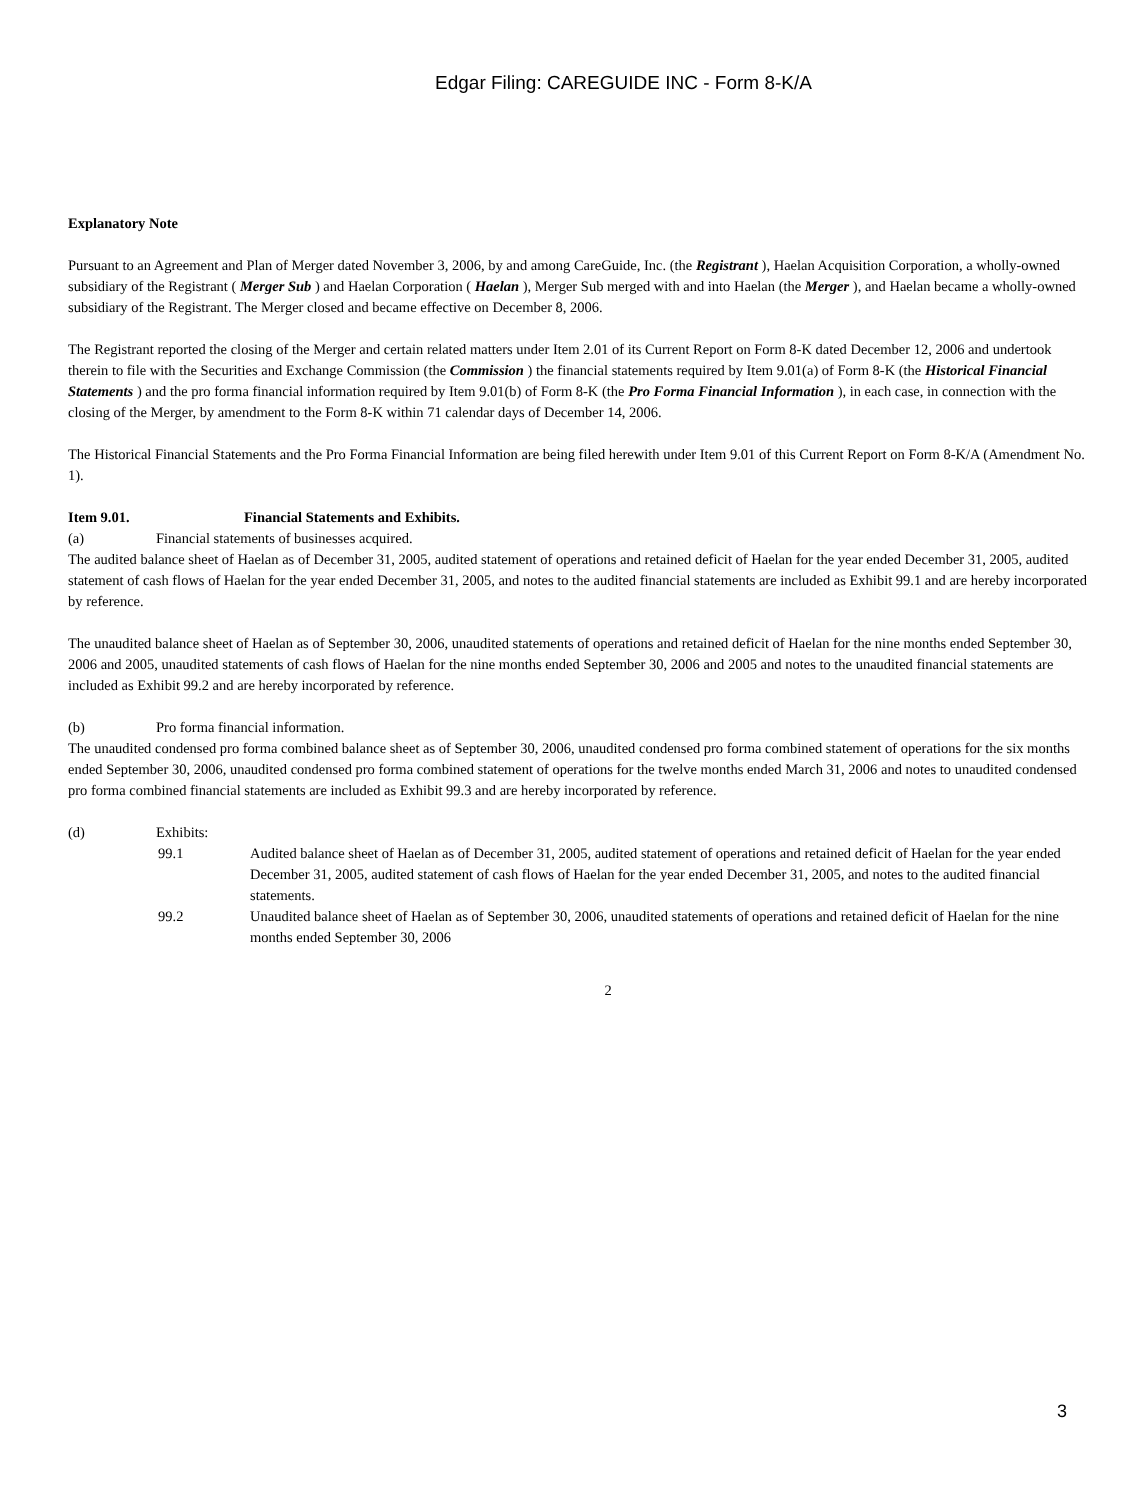Edgar Filing: CAREGUIDE INC - Form 8-K/A
Explanatory Note
Pursuant to an Agreement and Plan of Merger dated November 3, 2006, by and among CareGuide, Inc. (the Registrant ), Haelan Acquisition Corporation, a wholly-owned subsidiary of the Registrant ( Merger Sub ) and Haelan Corporation ( Haelan ), Merger Sub merged with and into Haelan (the Merger ), and Haelan became a wholly-owned subsidiary of the Registrant. The Merger closed and became effective on December 8, 2006.
The Registrant reported the closing of the Merger and certain related matters under Item 2.01 of its Current Report on Form 8-K dated December 12, 2006 and undertook therein to file with the Securities and Exchange Commission (the Commission ) the financial statements required by Item 9.01(a) of Form 8-K (the Historical Financial Statements ) and the pro forma financial information required by Item 9.01(b) of Form 8-K (the Pro Forma Financial Information ), in each case, in connection with the closing of the Merger, by amendment to the Form 8-K within 71 calendar days of December 14, 2006.
The Historical Financial Statements and the Pro Forma Financial Information are being filed herewith under Item 9.01 of this Current Report on Form 8-K/A (Amendment No. 1).
Item 9.01. Financial Statements and Exhibits.
(a) Financial statements of businesses acquired.
The audited balance sheet of Haelan as of December 31, 2005, audited statement of operations and retained deficit of Haelan for the year ended December 31, 2005, audited statement of cash flows of Haelan for the year ended December 31, 2005, and notes to the audited financial statements are included as Exhibit 99.1 and are hereby incorporated by reference.
The unaudited balance sheet of Haelan as of September 30, 2006, unaudited statements of operations and retained deficit of Haelan for the nine months ended September 30, 2006 and 2005, unaudited statements of cash flows of Haelan for the nine months ended September 30, 2006 and 2005 and notes to the unaudited financial statements are included as Exhibit 99.2 and are hereby incorporated by reference.
(b) Pro forma financial information.
The unaudited condensed pro forma combined balance sheet as of September 30, 2006, unaudited condensed pro forma combined statement of operations for the six months ended September 30, 2006, unaudited condensed pro forma combined statement of operations for the twelve months ended March 31, 2006 and notes to unaudited condensed pro forma combined financial statements are included as Exhibit 99.3 and are hereby incorporated by reference.
(d) Exhibits:
99.1 Audited balance sheet of Haelan as of December 31, 2005, audited statement of operations and retained deficit of Haelan for the year ended December 31, 2005, audited statement of cash flows of Haelan for the year ended December 31, 2005, and notes to the audited financial statements.
99.2 Unaudited balance sheet of Haelan as of September 30, 2006, unaudited statements of operations and retained deficit of Haelan for the nine months ended September 30, 2006
2
3